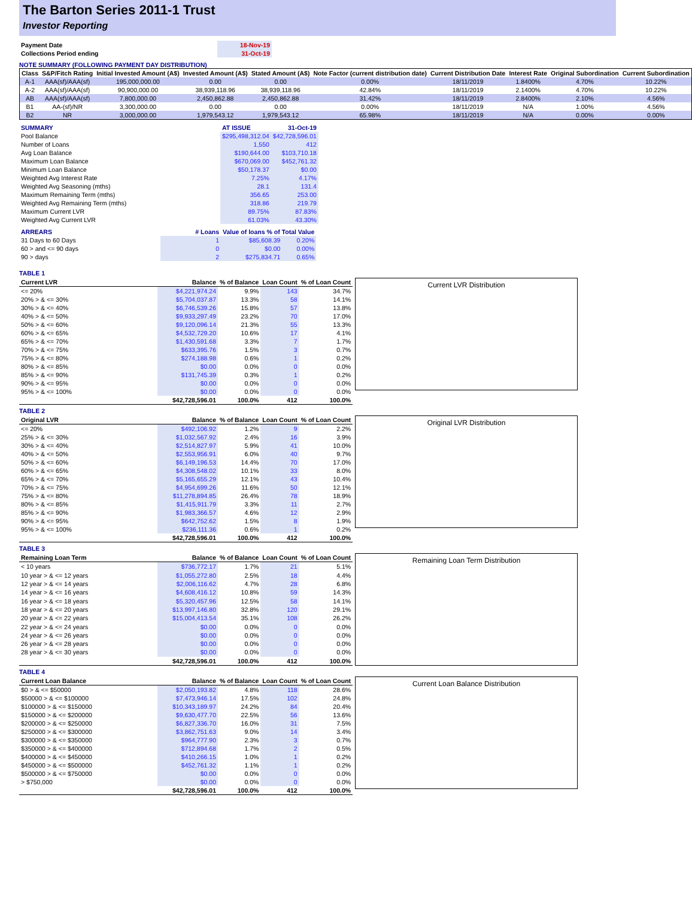The Barton Series 2011-1 Trust
Investor Reporting
| Payment Date | 18-Nov-19 |
| Collections Period ending | 31-Oct-19 |
NOTE SUMMARY (FOLLOWING PAYMENT DAY DISTRIBUTION)
| Class | S&P/Fitch Rating | Initial Invested Amount (A$) | Invested Amount (A$) | Stated Amount (A$) | Note Factor (current distribution date) | Current Distribution Date | Interest Rate | Original Subordination | Current Subordination |
| --- | --- | --- | --- | --- | --- | --- | --- | --- | --- |
| A-1 | AAA(sf)/AAA(sf) | 195,000,000.00 | 0.00 | 0.00 | 0.00% | 18/11/2019 | 1.8400% | 4.70% | 10.22% |
| A-2 | AAA(sf)/AAA(sf) | 90,900,000.00 | 38,939,118.96 | 38,939,118.96 | 42.84% | 18/11/2019 | 2.1400% | 4.70% | 10.22% |
| AB | AAA(sf)/AAA(sf) | 7,800,000.00 | 2,450,862.88 | 2,450,862.88 | 31.42% | 18/11/2019 | 2.8400% | 2.10% | 4.56% |
| B1 | AA-(sf)/NR | 3,300,000.00 | 0.00 | 0.00 | 0.00% | 18/11/2019 | N/A | 1.00% | 4.56% |
| B2 | NR | 3,000,000.00 | 1,979,543.12 | 1,979,543.12 | 65.98% | 18/11/2019 | N/A | 0.00% | 0.00% |
| SUMMARY | AT ISSUE | 31-Oct-19 |
| Pool Balance | $295,498,312.04 | $42,728,596.01 |
| Number of Loans | 1,550 | 412 |
| Avg Loan Balance | $190,644.00 | $103,710.18 |
| Maximum Loan Balance | $670,069.00 | $452,761.32 |
| Minimum Loan Balance | $50,178.37 | $0.00 |
| Weighted Avg Interest Rate | 7.25% | 4.17% |
| Weighted Avg Seasoning (mths) | 28.1 | 131.4 |
| Maximum Remaining Term (mths) | 356.65 | 253.00 |
| Weighted Avg Remaining Term (mths) | 318.86 | 219.79 |
| Maximum Current LVR | 89.75% | 87.83% |
| Weighted Avg Current LVR | 61.03% | 43.30% |
| ARREARS | # Loans | Value of loans % of Total Value | |
| 31 Days to 60 Days | 1 | $85,608.39 | 0.20% |
| 60 > and <= 90 days | 0 | $0.00 | 0.00% |
| 90 > days | 2 | $275,834.71 | 0.65% |
TABLE 1
| Current LVR | Balance | % of Balance | Loan Count | % of Loan Count |
| --- | --- | --- | --- | --- |
| <= 20% | $4,221,974.24 | 9.9% | 143 | 34.7% |
| 20% > & <= 30% | $5,704,037.87 | 13.3% | 58 | 14.1% |
| 30% > & <= 40% | $6,746,539.26 | 15.8% | 57 | 13.8% |
| 40% > & <= 50% | $9,933,297.49 | 23.2% | 70 | 17.0% |
| 50% > & <= 60% | $9,120,096.14 | 21.3% | 55 | 13.3% |
| 60% > & <= 65% | $4,532,729.20 | 10.6% | 17 | 4.1% |
| 65% > & <= 70% | $1,430,591.68 | 3.3% | 7 | 1.7% |
| 70% > & <= 75% | $633,395.76 | 1.5% | 3 | 0.7% |
| 75% > & <= 80% | $274,188.98 | 0.6% | 1 | 0.2% |
| 80% > & <= 85% | $0.00 | 0.0% | 0 | 0.0% |
| 85% > & <= 90% | $131,745.39 | 0.3% | 1 | 0.2% |
| 90% > & <= 95% | $0.00 | 0.0% | 0 | 0.0% |
| 95% > & <= 100% | $0.00 | 0.0% | 0 | 0.0% |
| | $42,728,596.01 | 100.0% | 412 | 100.0% |
Current LVR Distribution
TABLE 2
| Original LVR | Balance | % of Balance | Loan Count | % of Loan Count |
| --- | --- | --- | --- | --- |
| <= 20% | $492,106.92 | 1.2% | 9 | 2.2% |
| 25% > & <= 30% | $1,032,567.92 | 2.4% | 16 | 3.9% |
| 30% > & <= 40% | $2,514,827.97 | 5.9% | 41 | 10.0% |
| 40% > & <= 50% | $2,553,956.91 | 6.0% | 40 | 9.7% |
| 50% > & <= 60% | $6,149,196.53 | 14.4% | 70 | 17.0% |
| 60% > & <= 65% | $4,308,548.02 | 10.1% | 33 | 8.0% |
| 65% > & <= 70% | $5,165,655.29 | 12.1% | 43 | 10.4% |
| 70% > & <= 75% | $4,954,699.26 | 11.6% | 50 | 12.1% |
| 75% > & <= 80% | $11,278,894.85 | 26.4% | 78 | 18.9% |
| 80% > & <= 85% | $1,415,911.79 | 3.3% | 11 | 2.7% |
| 85% > & <= 90% | $1,983,366.57 | 4.6% | 12 | 2.9% |
| 90% > & <= 95% | $642,752.62 | 1.5% | 8 | 1.9% |
| 95% > & <= 100% | $236,111.36 | 0.6% | 1 | 0.2% |
| | $42,728,596.01 | 100.0% | 412 | 100.0% |
Original LVR Distribution
TABLE 3
| Remaining Loan Term | Balance | % of Balance | Loan Count | % of Loan Count |
| --- | --- | --- | --- | --- |
| < 10 years | $736,772.17 | 1.7% | 21 | 5.1% |
| 10 year > & <= 12 years | $1,055,272.80 | 2.5% | 18 | 4.4% |
| 12 year > & <= 14 years | $2,006,116.62 | 4.7% | 28 | 6.8% |
| 14 year > & <= 16 years | $4,608,416.12 | 10.8% | 59 | 14.3% |
| 16 year > & <= 18 years | $5,320,457.96 | 12.5% | 58 | 14.1% |
| 18 year > & <= 20 years | $13,997,146.80 | 32.8% | 120 | 29.1% |
| 20 year > & <= 22 years | $15,004,413.54 | 35.1% | 108 | 26.2% |
| 22 year > & <= 24 years | $0.00 | 0.0% | 0 | 0.0% |
| 24 year > & <= 26 years | $0.00 | 0.0% | 0 | 0.0% |
| 26 year > & <= 28 years | $0.00 | 0.0% | 0 | 0.0% |
| 28 year > & <= 30 years | $0.00 | 0.0% | 0 | 0.0% |
| | $42,728,596.01 | 100.0% | 412 | 100.0% |
Remaining Loan Term Distribution
TABLE 4
| Current Loan Balance | Balance | % of Balance | Loan Count | % of Loan Count |
| --- | --- | --- | --- | --- |
| $0 > & <= $50000 | $2,050,193.82 | 4.8% | 118 | 28.6% |
| $50000 > & <= $100000 | $7,473,946.14 | 17.5% | 102 | 24.8% |
| $100000 > & <= $150000 | $10,343,189.97 | 24.2% | 84 | 20.4% |
| $150000 > & <= $200000 | $9,630,477.70 | 22.5% | 56 | 13.6% |
| $200000 > & <= $250000 | $6,827,336.70 | 16.0% | 31 | 7.5% |
| $250000 > & <= $300000 | $3,862,751.63 | 9.0% | 14 | 3.4% |
| $300000 > & <= $350000 | $964,777.90 | 2.3% | 3 | 0.7% |
| $350000 > & <= $400000 | $712,894.68 | 1.7% | 2 | 0.5% |
| $400000 > & <= $450000 | $410,266.15 | 1.0% | 1 | 0.2% |
| $450000 > & <= $500000 | $452,761.32 | 1.1% | 1 | 0.2% |
| $500000 > & <= $750000 | $0.00 | 0.0% | 0 | 0.0% |
| > $750,000 | $0.00 | 0.0% | 0 | 0.0% |
| | $42,728,596.01 | 100.0% | 412 | 100.0% |
Current Loan Balance Distribution